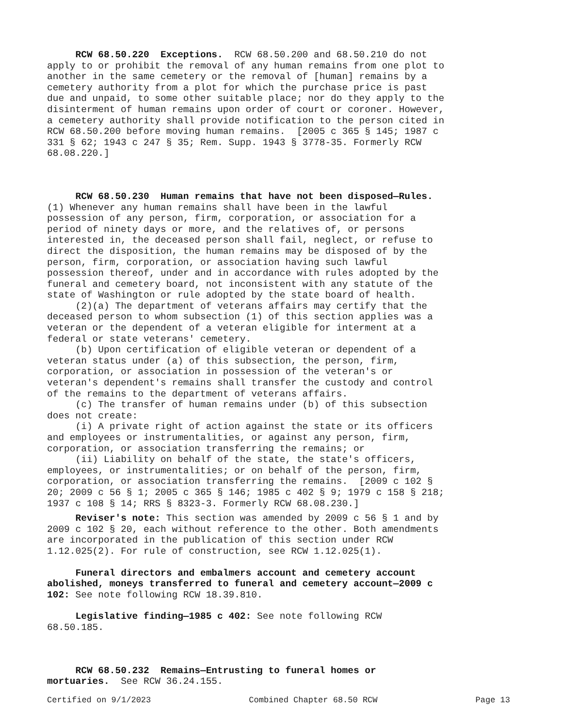RCW 68.50.220 Exceptions. RCW 68.50.200 and 68.50.210 do not apply to or prohibit the removal of any human remains from one plot to another in the same cemetery or the removal of [human] remains by a cemetery authority from a plot for which the purchase price is past due and unpaid, to some other suitable place; nor do they apply to the disinterment of human remains upon order of court or coroner. However, a cemetery authority shall provide notification to the person cited in RCW 68.50.200 before moving human remains. [2005 c 365 § 145; 1987 c 331 § 62; 1943 c 247 § 35; Rem. Supp. 1943 § 3778-35. Formerly RCW 68.08.220.]
RCW 68.50.230 Human remains that have not been disposed—Rules. (1) Whenever any human remains shall have been in the lawful possession of any person, firm, corporation, or association for a period of ninety days or more, and the relatives of, or persons interested in, the deceased person shall fail, neglect, or refuse to direct the disposition, the human remains may be disposed of by the person, firm, corporation, or association having such lawful possession thereof, under and in accordance with rules adopted by the funeral and cemetery board, not inconsistent with any statute of the state of Washington or rule adopted by the state board of health. (2)(a) The department of veterans affairs may certify that the deceased person to whom subsection (1) of this section applies was a veteran or the dependent of a veteran eligible for interment at a federal or state veterans' cemetery. (b) Upon certification of eligible veteran or dependent of a veteran status under (a) of this subsection, the person, firm, corporation, or association in possession of the veteran's or veteran's dependent's remains shall transfer the custody and control of the remains to the department of veterans affairs. (c) The transfer of human remains under (b) of this subsection does not create: (i) A private right of action against the state or its officers and employees or instrumentalities, or against any person, firm, corporation, or association transferring the remains; or (ii) Liability on behalf of the state, the state's officers, employees, or instrumentalities; or on behalf of the person, firm, corporation, or association transferring the remains. [2009 c 102 § 20; 2009 c 56 § 1; 2005 c 365 § 146; 1985 c 402 § 9; 1979 c 158 § 218; 1937 c 108 § 14; RRS § 8323-3. Formerly RCW 68.08.230.]
Reviser's note: This section was amended by 2009 c 56 § 1 and by 2009 c 102 § 20, each without reference to the other. Both amendments are incorporated in the publication of this section under RCW 1.12.025(2). For rule of construction, see RCW 1.12.025(1).
Funeral directors and embalmers account and cemetery account abolished, moneys transferred to funeral and cemetery account—2009 c 102: See note following RCW 18.39.810.
Legislative finding—1985 c 402: See note following RCW 68.50.185.
RCW 68.50.232 Remains—Entrusting to funeral homes or mortuaries. See RCW 36.24.155.
Certified on 9/1/2023 Combined Chapter 68.50 RCW Page 13